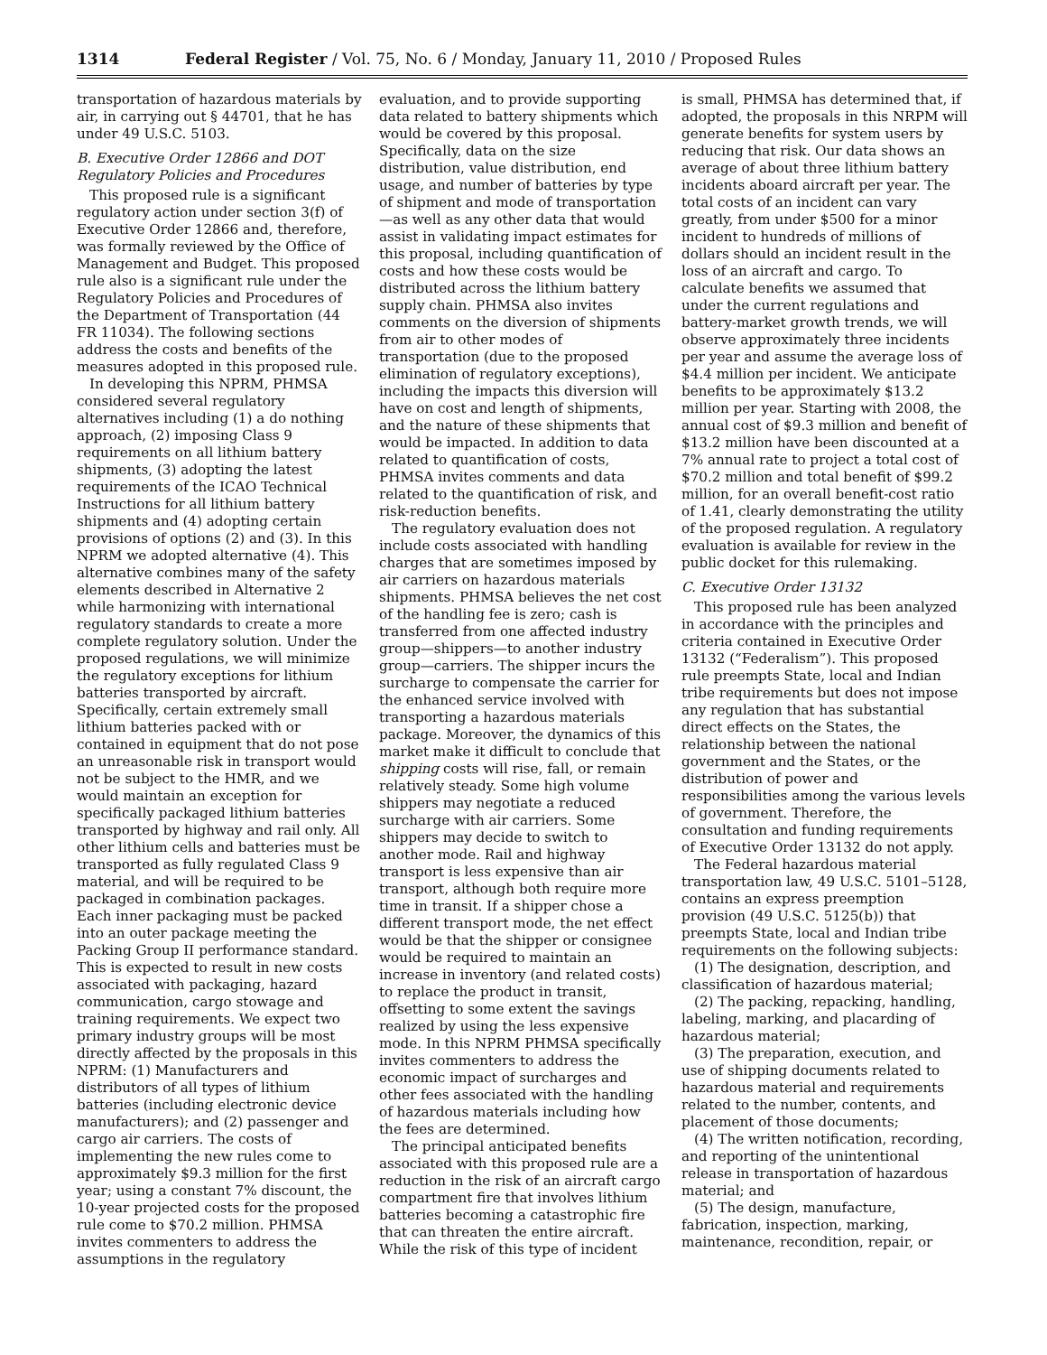1314 Federal Register / Vol. 75, No. 6 / Monday, January 11, 2010 / Proposed Rules
transportation of hazardous materials by air, in carrying out § 44701, that he has under 49 U.S.C. 5103.
B. Executive Order 12866 and DOT Regulatory Policies and Procedures
This proposed rule is a significant regulatory action under section 3(f) of Executive Order 12866 and, therefore, was formally reviewed by the Office of Management and Budget. This proposed rule also is a significant rule under the Regulatory Policies and Procedures of the Department of Transportation (44 FR 11034). The following sections address the costs and benefits of the measures adopted in this proposed rule.
In developing this NPRM, PHMSA considered several regulatory alternatives including (1) a do nothing approach, (2) imposing Class 9 requirements on all lithium battery shipments, (3) adopting the latest requirements of the ICAO Technical Instructions for all lithium battery shipments and (4) adopting certain provisions of options (2) and (3). In this NPRM we adopted alternative (4). This alternative combines many of the safety elements described in Alternative 2 while harmonizing with international regulatory standards to create a more complete regulatory solution. Under the proposed regulations, we will minimize the regulatory exceptions for lithium batteries transported by aircraft. Specifically, certain extremely small lithium batteries packed with or contained in equipment that do not pose an unreasonable risk in transport would not be subject to the HMR, and we would maintain an exception for specifically packaged lithium batteries transported by highway and rail only. All other lithium cells and batteries must be transported as fully regulated Class 9 material, and will be required to be packaged in combination packages. Each inner packaging must be packed into an outer package meeting the Packing Group II performance standard. This is expected to result in new costs associated with packaging, hazard communication, cargo stowage and training requirements. We expect two primary industry groups will be most directly affected by the proposals in this NPRM: (1) Manufacturers and distributors of all types of lithium batteries (including electronic device manufacturers); and (2) passenger and cargo air carriers. The costs of implementing the new rules come to approximately $9.3 million for the first year; using a constant 7% discount, the 10-year projected costs for the proposed rule come to $70.2 million. PHMSA invites commenters to address the assumptions in the regulatory
evaluation, and to provide supporting data related to battery shipments which would be covered by this proposal. Specifically, data on the size distribution, value distribution, end usage, and number of batteries by type of shipment and mode of transportation—as well as any other data that would assist in validating impact estimates for this proposal, including quantification of costs and how these costs would be distributed across the lithium battery supply chain. PHMSA also invites comments on the diversion of shipments from air to other modes of transportation (due to the proposed elimination of regulatory exceptions), including the impacts this diversion will have on cost and length of shipments, and the nature of these shipments that would be impacted. In addition to data related to quantification of costs, PHMSA invites comments and data related to the quantification of risk, and risk-reduction benefits.
The regulatory evaluation does not include costs associated with handling charges that are sometimes imposed by air carriers on hazardous materials shipments. PHMSA believes the net cost of the handling fee is zero; cash is transferred from one affected industry group—shippers—to another industry group—carriers. The shipper incurs the surcharge to compensate the carrier for the enhanced service involved with transporting a hazardous materials package. Moreover, the dynamics of this market make it difficult to conclude that shipping costs will rise, fall, or remain relatively steady. Some high volume shippers may negotiate a reduced surcharge with air carriers. Some shippers may decide to switch to another mode. Rail and highway transport is less expensive than air transport, although both require more time in transit. If a shipper chose a different transport mode, the net effect would be that the shipper or consignee would be required to maintain an increase in inventory (and related costs) to replace the product in transit, offsetting to some extent the savings realized by using the less expensive mode. In this NPRM PHMSA specifically invites commenters to address the economic impact of surcharges and other fees associated with the handling of hazardous materials including how the fees are determined.
The principal anticipated benefits associated with this proposed rule are a reduction in the risk of an aircraft cargo compartment fire that involves lithium batteries becoming a catastrophic fire that can threaten the entire aircraft. While the risk of this type of incident
is small, PHMSA has determined that, if adopted, the proposals in this NRPM will generate benefits for system users by reducing that risk. Our data shows an average of about three lithium battery incidents aboard aircraft per year. The total costs of an incident can vary greatly, from under $500 for a minor incident to hundreds of millions of dollars should an incident result in the loss of an aircraft and cargo. To calculate benefits we assumed that under the current regulations and battery-market growth trends, we will observe approximately three incidents per year and assume the average loss of $4.4 million per incident. We anticipate benefits to be approximately $13.2 million per year. Starting with 2008, the annual cost of $9.3 million and benefit of $13.2 million have been discounted at a 7% annual rate to project a total cost of $70.2 million and total benefit of $99.2 million, for an overall benefit-cost ratio of 1.41, clearly demonstrating the utility of the proposed regulation. A regulatory evaluation is available for review in the public docket for this rulemaking.
C. Executive Order 13132
This proposed rule has been analyzed in accordance with the principles and criteria contained in Executive Order 13132 (“Federalism”). This proposed rule preempts State, local and Indian tribe requirements but does not impose any regulation that has substantial direct effects on the States, the relationship between the national government and the States, or the distribution of power and responsibilities among the various levels of government. Therefore, the consultation and funding requirements of Executive Order 13132 do not apply.
The Federal hazardous material transportation law, 49 U.S.C. 5101–5128, contains an express preemption provision (49 U.S.C. 5125(b)) that preempts State, local and Indian tribe requirements on the following subjects:
(1) The designation, description, and classification of hazardous material;
(2) The packing, repacking, handling, labeling, marking, and placarding of hazardous material;
(3) The preparation, execution, and use of shipping documents related to hazardous material and requirements related to the number, contents, and placement of those documents;
(4) The written notification, recording, and reporting of the unintentional release in transportation of hazardous material; and
(5) The design, manufacture, fabrication, inspection, marking, maintenance, recondition, repair, or